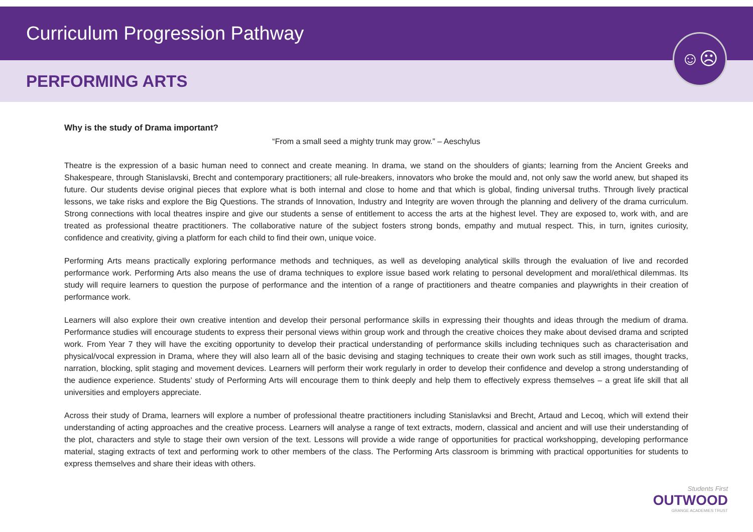Curriculum Progression Pathway
PERFORMING ARTS
☺☹
Why is the study of Drama important?
“From a small seed a mighty trunk may grow.” – Aeschylus
Theatre is the expression of a basic human need to connect and create meaning. In drama, we stand on the shoulders of giants; learning from the Ancient Greeks and Shakespeare, through Stanislavski, Brecht and contemporary practitioners; all rule-breakers, innovators who broke the mould and, not only saw the world anew, but shaped its future. Our students devise original pieces that explore what is both internal and close to home and that which is global, finding universal truths. Through lively practical lessons, we take risks and explore the Big Questions. The strands of Innovation, Industry and Integrity are woven through the planning and delivery of the drama curriculum. Strong connections with local theatres inspire and give our students a sense of entitlement to access the arts at the highest level. They are exposed to, work with, and are treated as professional theatre practitioners. The collaborative nature of the subject fosters strong bonds, empathy and mutual respect. This, in turn, ignites curiosity, confidence and creativity, giving a platform for each child to find their own, unique voice.
Performing Arts means practically exploring performance methods and techniques, as well as developing analytical skills through the evaluation of live and recorded performance work. Performing Arts also means the use of drama techniques to explore issue based work relating to personal development and moral/ethical dilemmas. Its study will require learners to question the purpose of performance and the intention of a range of practitioners and theatre companies and playwrights in their creation of performance work.
Learners will also explore their own creative intention and develop their personal performance skills in expressing their thoughts and ideas through the medium of drama. Performance studies will encourage students to express their personal views within group work and through the creative choices they make about devised drama and scripted work. From Year 7 they will have the exciting opportunity to develop their practical understanding of performance skills including techniques such as characterisation and physical/vocal expression in Drama, where they will also learn all of the basic devising and staging techniques to create their own work such as still images, thought tracks, narration, blocking, split staging and movement devices. Learners will perform their work regularly in order to develop their confidence and develop a strong understanding of the audience experience. Students’ study of Performing Arts will encourage them to think deeply and help them to effectively express themselves – a great life skill that all universities and employers appreciate.
Across their study of Drama, learners will explore a number of professional theatre practitioners including Stanislavksi and Brecht, Artaud and Lecoq, which will extend their understanding of acting approaches and the creative process. Learners will analyse a range of text extracts, modern, classical and ancient and will use their understanding of the plot, characters and style to stage their own version of the text. Lessons will provide a wide range of opportunities for practical workshopping, developing performance material, staging extracts of text and performing work to other members of the class. The Performing Arts classroom is brimming with practical opportunities for students to express themselves and share their ideas with others.
Students First
OUTWOOD
GRANGE ACADEMIES TRUST